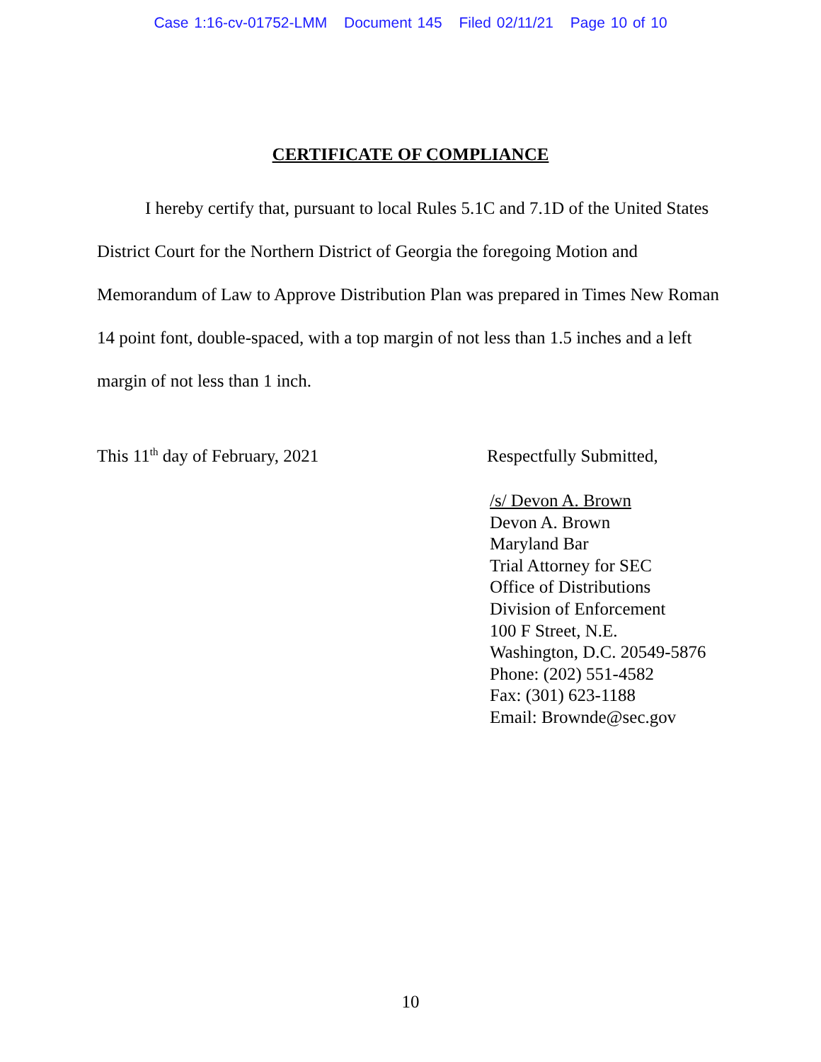Case 1:16-cv-01752-LMM Document 145 Filed 02/11/21 Page 10 of 10
CERTIFICATE OF COMPLIANCE
I hereby certify that, pursuant to local Rules 5.1C and 7.1D of the United States District Court for the Northern District of Georgia the foregoing Motion and Memorandum of Law to Approve Distribution Plan was prepared in Times New Roman 14 point font, double-spaced, with a top margin of not less than 1.5 inches and a left margin of not less than 1 inch.
This 11<sup>th</sup> day of February, 2021 Respectfully Submitted,
/s/ Devon A. Brown
Devon A. Brown
Maryland Bar
Trial Attorney for SEC
Office of Distributions
Division of Enforcement
100 F Street, N.E.
Washington, D.C. 20549-5876
Phone: (202) 551-4582
Fax: (301) 623-1188
Email: Brownde@sec.gov
10